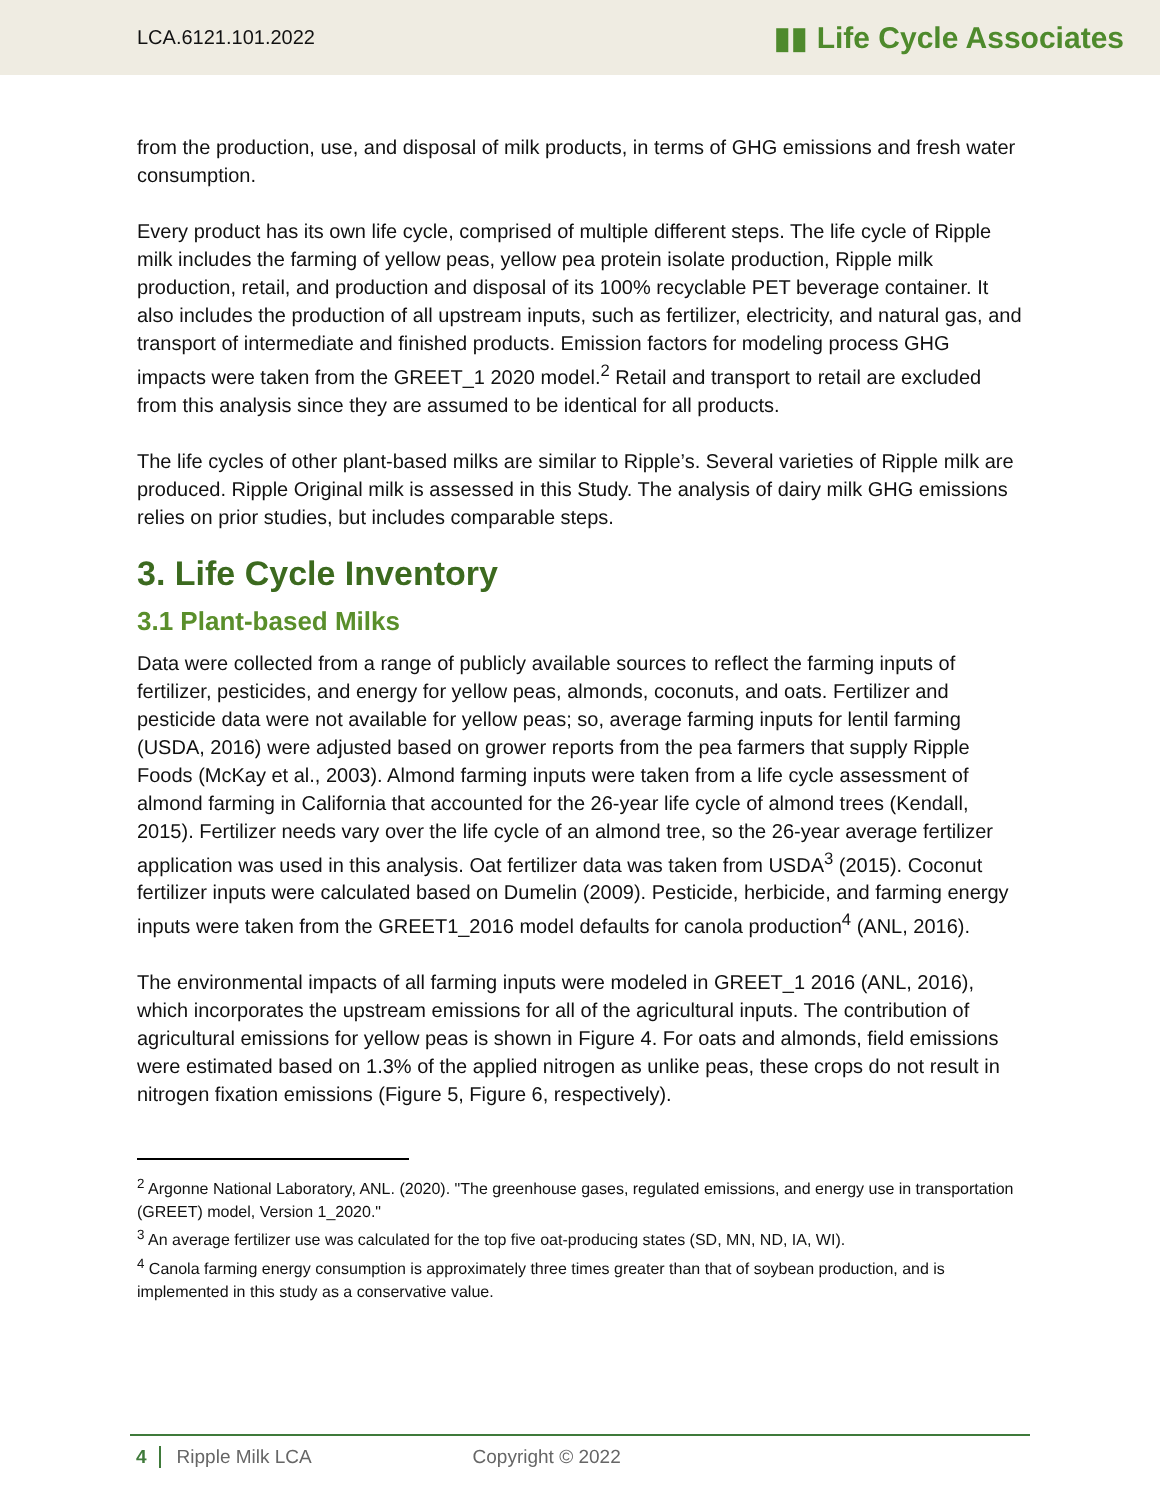LCA.6121.101.2022 ▮▮ Life Cycle Associates
from the production, use, and disposal of milk products, in terms of GHG emissions and fresh water consumption.
Every product has its own life cycle, comprised of multiple different steps. The life cycle of Ripple milk includes the farming of yellow peas, yellow pea protein isolate production, Ripple milk production, retail, and production and disposal of its 100% recyclable PET beverage container. It also includes the production of all upstream inputs, such as fertilizer, electricity, and natural gas, and transport of intermediate and finished products. Emission factors for modeling process GHG impacts were taken from the GREET_1 2020 model.<sup>2</sup> Retail and transport to retail are excluded from this analysis since they are assumed to be identical for all products.
The life cycles of other plant-based milks are similar to Ripple’s. Several varieties of Ripple milk are produced. Ripple Original milk is assessed in this Study. The analysis of dairy milk GHG emissions relies on prior studies, but includes comparable steps.
3. Life Cycle Inventory
3.1 Plant-based Milks
Data were collected from a range of publicly available sources to reflect the farming inputs of fertilizer, pesticides, and energy for yellow peas, almonds, coconuts, and oats. Fertilizer and pesticide data were not available for yellow peas; so, average farming inputs for lentil farming (USDA, 2016) were adjusted based on grower reports from the pea farmers that supply Ripple Foods (McKay et al., 2003). Almond farming inputs were taken from a life cycle assessment of almond farming in California that accounted for the 26-year life cycle of almond trees (Kendall, 2015). Fertilizer needs vary over the life cycle of an almond tree, so the 26-year average fertilizer application was used in this analysis. Oat fertilizer data was taken from USDA<sup>3</sup> (2015). Coconut fertilizer inputs were calculated based on Dumelin (2009). Pesticide, herbicide, and farming energy inputs were taken from the GREET1_2016 model defaults for canola production<sup>4</sup> (ANL, 2016).
The environmental impacts of all farming inputs were modeled in GREET_1 2016 (ANL, 2016), which incorporates the upstream emissions for all of the agricultural inputs. The contribution of agricultural emissions for yellow peas is shown in Figure 4. For oats and almonds, field emissions were estimated based on 1.3% of the applied nitrogen as unlike peas, these crops do not result in nitrogen fixation emissions (Figure 5, Figure 6, respectively).
<sup>2</sup> Argonne National Laboratory, ANL. (2020). "The greenhouse gases, regulated emissions, and energy use in transportation (GREET) model, Version 1_2020."
<sup>3</sup> An average fertilizer use was calculated for the top five oat-producing states (SD, MN, ND, IA, WI).
<sup>4</sup> Canola farming energy consumption is approximately three times greater than that of soybean production, and is implemented in this study as a conservative value.
4 Ripple Milk LCA Copyright © 2022